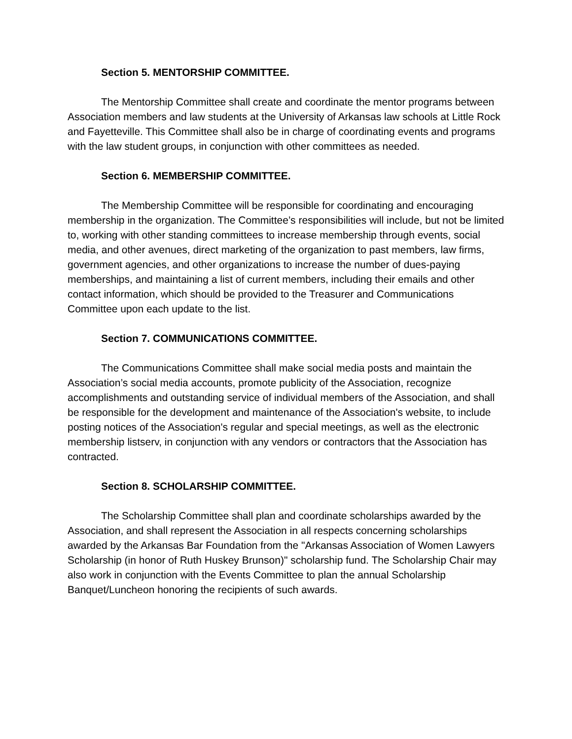Section 5. MENTORSHIP COMMITTEE.
The Mentorship Committee shall create and coordinate the mentor programs between Association members and law students at the University of Arkansas law schools at Little Rock and Fayetteville. This Committee shall also be in charge of coordinating events and programs with the law student groups, in conjunction with other committees as needed.
Section 6. MEMBERSHIP COMMITTEE.
The Membership Committee will be responsible for coordinating and encouraging membership in the organization. The Committee’s responsibilities will include, but not be limited to, working with other standing committees to increase membership through events, social media, and other avenues, direct marketing of the organization to past members, law firms, government agencies, and other organizations to increase the number of dues-paying memberships, and maintaining a list of current members, including their emails and other contact information, which should be provided to the Treasurer and Communications Committee upon each update to the list.
Section 7. COMMUNICATIONS COMMITTEE.
The Communications Committee shall make social media posts and maintain the Association’s social media accounts, promote publicity of the Association, recognize accomplishments and outstanding service of individual members of the Association, and shall be responsible for the development and maintenance of the Association's website, to include posting notices of the Association's regular and special meetings, as well as the electronic membership listserv, in conjunction with any vendors or contractors that the Association has contracted.
Section 8. SCHOLARSHIP COMMITTEE.
The Scholarship Committee shall plan and coordinate scholarships awarded by the Association, and shall represent the Association in all respects concerning scholarships awarded by the Arkansas Bar Foundation from the "Arkansas Association of Women Lawyers Scholarship (in honor of Ruth Huskey Brunson)" scholarship fund. The Scholarship Chair may also work in conjunction with the Events Committee to plan the annual Scholarship Banquet/Luncheon honoring the recipients of such awards.